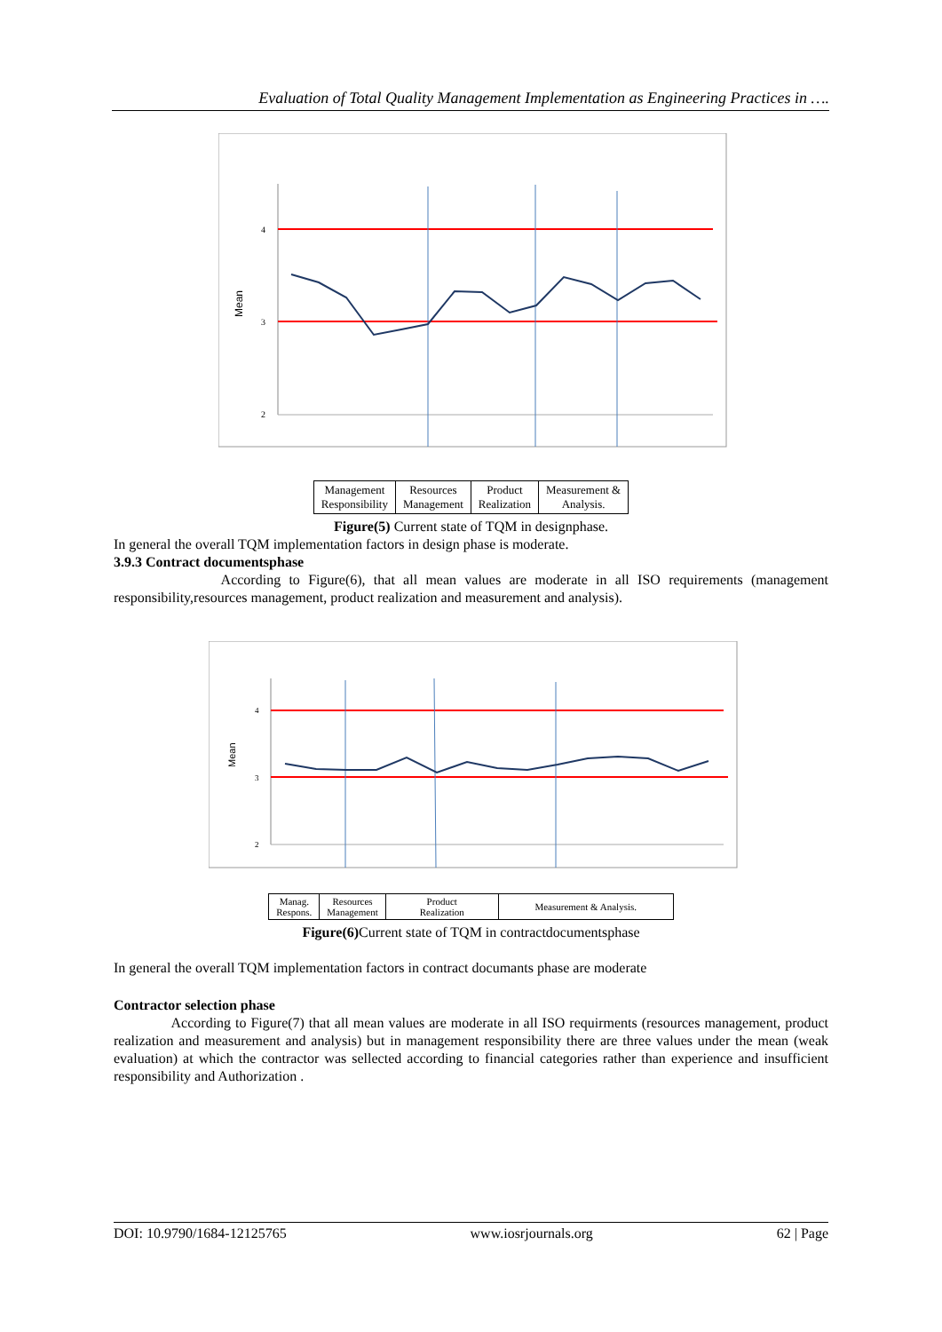Evaluation of Total Quality Management Implementation as Engineering Practices in ….
Mean
4
3
2
| Management Responsibility | Resources Management | Product Realization | Measurement & Analysis. |
Figure(5) Current state of TQM in designphase.
In general the overall TQM implementation factors in design phase is moderate.
3.9.3 Contract documentsphase
According to Figure(6), that all mean values are moderate in all ISO requirements (management responsibility,resources management, product realization and measurement and analysis).
Mean
4
3
2
| Manag. Respons. | Resources Management | Product Realization | Measurement & Analysis. |
Figure(6) Current state of TQM in contractdocumentsphase
In general the overall TQM implementation factors in contract documants phase are moderate
Contractor selection phase
According to Figure(7) that all mean values are moderate in all ISO requirments (resources management, product realization and measurement and analysis) but in management responsibility there are three values under the mean (weak evaluation) at which the contractor was sellected according to financial categories rather than experience and insufficient responsibility and Authorization .
DOI: 10.9790/1684-12125765 www.iosrjournals.org 62 | Page